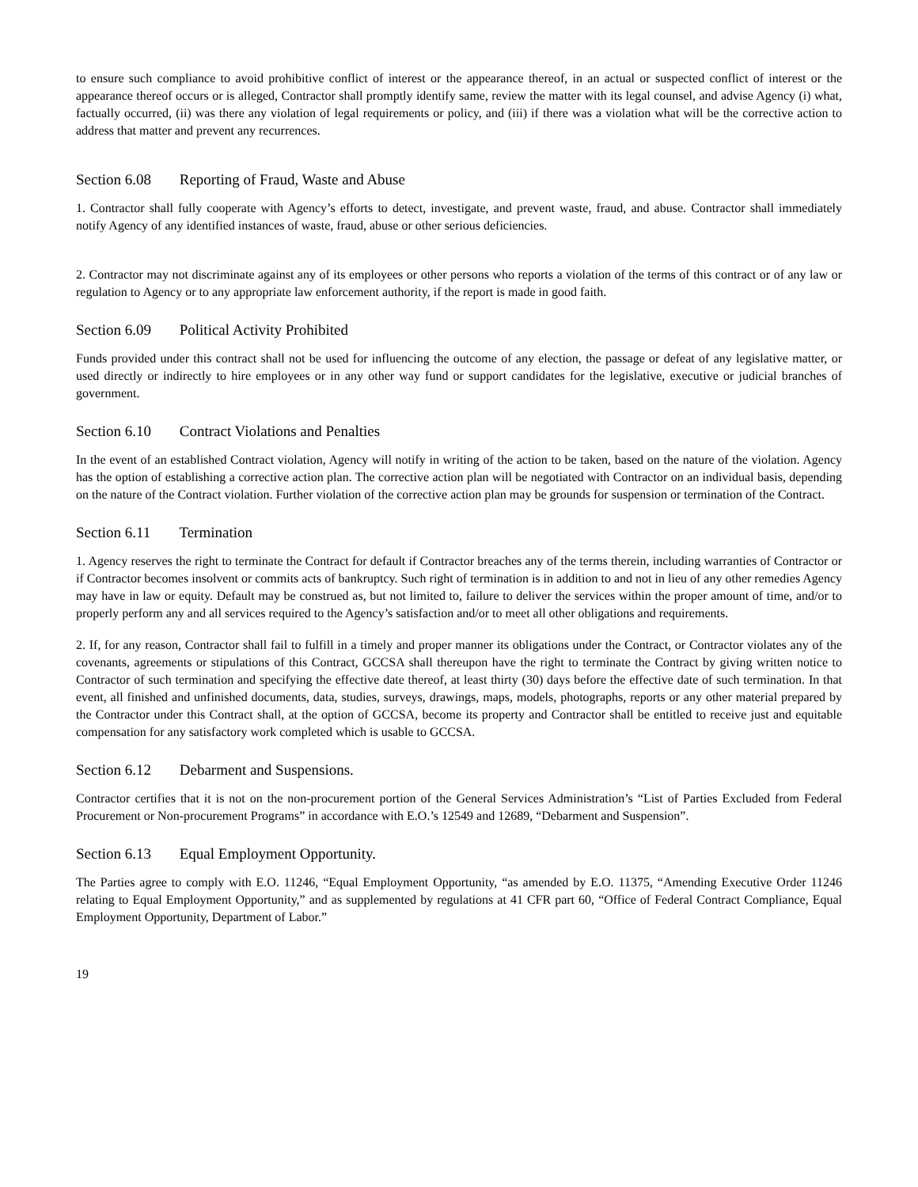to ensure such compliance to avoid prohibitive conflict of interest or the appearance thereof, in an actual or suspected conflict of interest or the appearance thereof occurs or is alleged, Contractor shall promptly identify same, review the matter with its legal counsel, and advise Agency (i) what, factually occurred, (ii) was there any violation of legal requirements or policy, and (iii) if there was a violation what will be the corrective action to address that matter and prevent any recurrences.
Section 6.08 Reporting of Fraud, Waste and Abuse
1. Contractor shall fully cooperate with Agency’s efforts to detect, investigate, and prevent waste, fraud, and abuse. Contractor shall immediately notify Agency of any identified instances of waste, fraud, abuse or other serious deficiencies.
2. Contractor may not discriminate against any of its employees or other persons who reports a violation of the terms of this contract or of any law or regulation to Agency or to any appropriate law enforcement authority, if the report is made in good faith.
Section 6.09 Political Activity Prohibited
Funds provided under this contract shall not be used for influencing the outcome of any election, the passage or defeat of any legislative matter, or used directly or indirectly to hire employees or in any other way fund or support candidates for the legislative, executive or judicial branches of government.
Section 6.10 Contract Violations and Penalties
In the event of an established Contract violation, Agency will notify in writing of the action to be taken, based on the nature of the violation. Agency has the option of establishing a corrective action plan. The corrective action plan will be negotiated with Contractor on an individual basis, depending on the nature of the Contract violation. Further violation of the corrective action plan may be grounds for suspension or termination of the Contract.
Section 6.11 Termination
1. Agency reserves the right to terminate the Contract for default if Contractor breaches any of the terms therein, including warranties of Contractor or if Contractor becomes insolvent or commits acts of bankruptcy. Such right of termination is in addition to and not in lieu of any other remedies Agency may have in law or equity. Default may be construed as, but not limited to, failure to deliver the services within the proper amount of time, and/or to properly perform any and all services required to the Agency’s satisfaction and/or to meet all other obligations and requirements.
2. If, for any reason, Contractor shall fail to fulfill in a timely and proper manner its obligations under the Contract, or Contractor violates any of the covenants, agreements or stipulations of this Contract, GCCSA shall thereupon have the right to terminate the Contract by giving written notice to Contractor of such termination and specifying the effective date thereof, at least thirty (30) days before the effective date of such termination. In that event, all finished and unfinished documents, data, studies, surveys, drawings, maps, models, photographs, reports or any other material prepared by the Contractor under this Contract shall, at the option of GCCSA, become its property and Contractor shall be entitled to receive just and equitable compensation for any satisfactory work completed which is usable to GCCSA.
Section 6.12 Debarment and Suspensions.
Contractor certifies that it is not on the non-procurement portion of the General Services Administration’s “List of Parties Excluded from Federal Procurement or Non-procurement Programs” in accordance with E.O.’s 12549 and 12689, “Debarment and Suspension”.
Section 6.13 Equal Employment Opportunity.
The Parties agree to comply with E.O. 11246, “Equal Employment Opportunity, “as amended by E.O. 11375, “Amending Executive Order 11246 relating to Equal Employment Opportunity,” and as supplemented by regulations at 41 CFR part 60, “Office of Federal Contract Compliance, Equal Employment Opportunity, Department of Labor.”
19